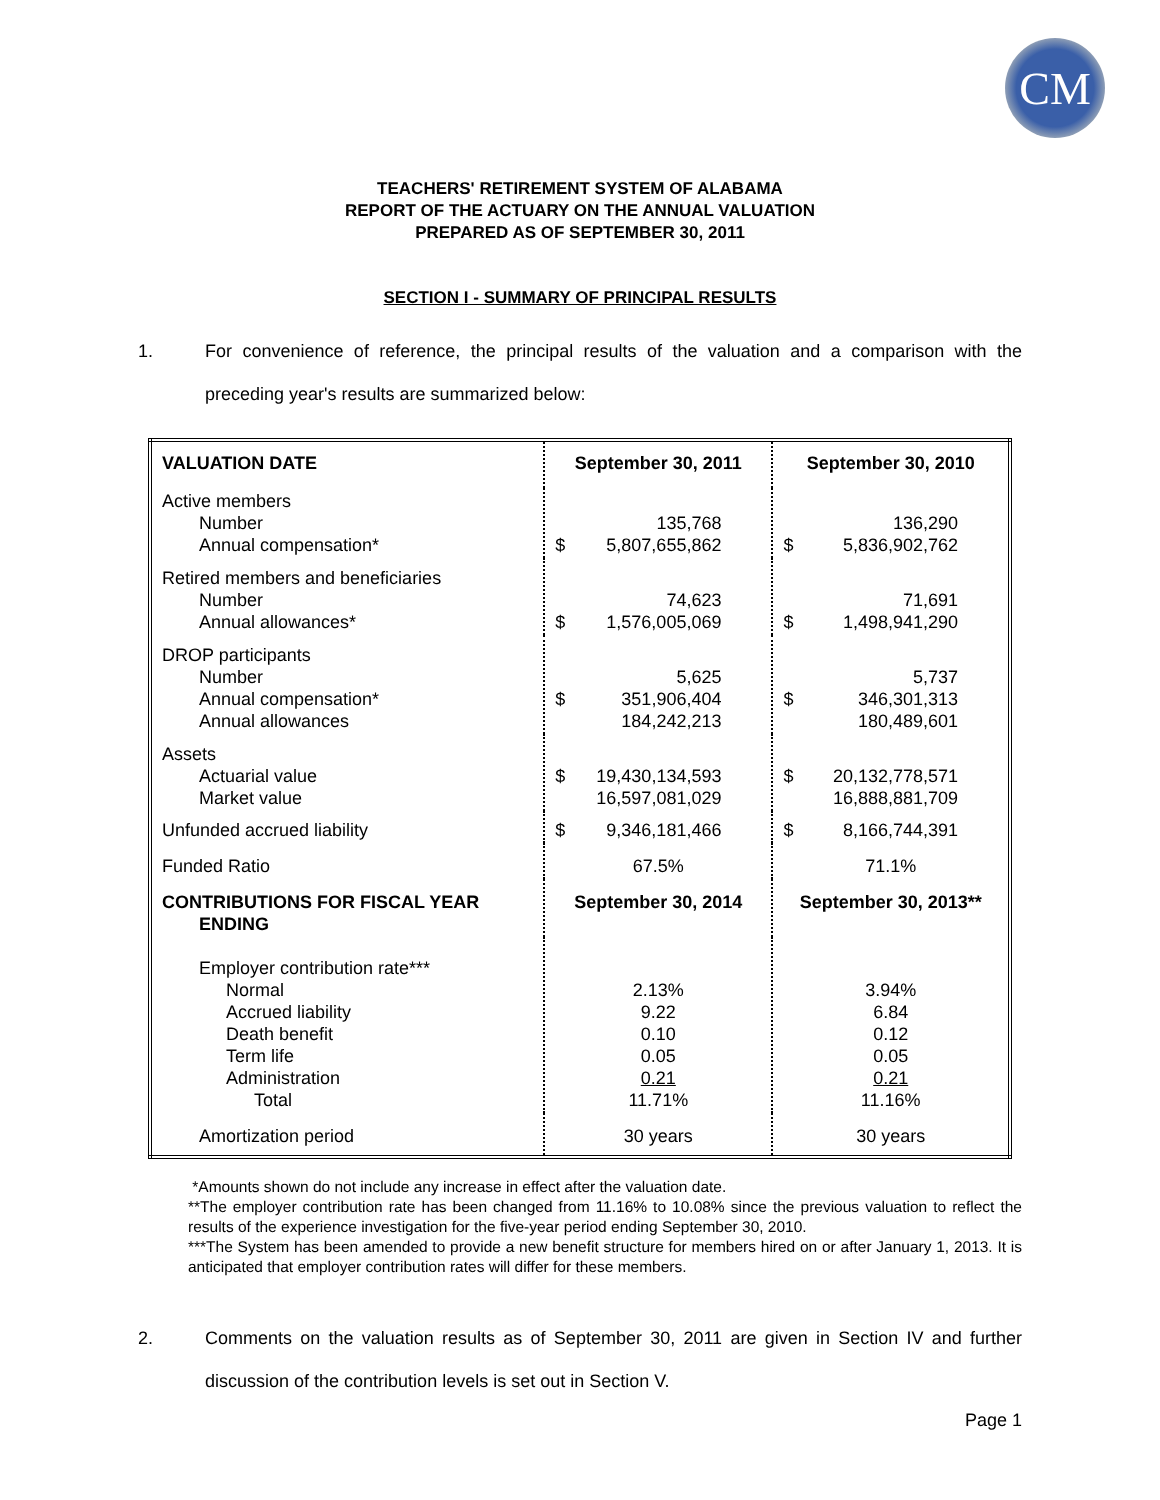CM
TEACHERS' RETIREMENT SYSTEM OF ALABAMA
REPORT OF THE ACTUARY ON THE ANNUAL VALUATION
PREPARED AS OF SEPTEMBER 30, 2011
SECTION I - SUMMARY OF PRINCIPAL RESULTS
1. For convenience of reference, the principal results of the valuation and a comparison with the preceding year's results are summarized below:
| VALUATION DATE | September 30, 2011 | September 30, 2010 |
| Active members Number Annual compensation* | 135,768 $ 5,807,655,862 | 136,290 $ 5,836,902,762 |
| Retired members and beneficiaries Number Annual allowances* | 74,623 $ 1,576,005,069 | 71,691 $ 1,498,941,290 |
| DROP participants Number Annual compensation* Annual allowances | 5,625 $ 351,906,404 184,242,213 | 5,737 $ 346,301,313 180,489,601 |
| Assets Actuarial value Market value | $ 19,430,134,593 16,597,081,029 | $ 20,132,778,571 16,888,881,709 |
| Unfunded accrued liability | $ 9,346,181,466 | $ 8,166,744,391 |
| Funded Ratio | 67.5% | 71.1% |
| CONTRIBUTIONS FOR FISCAL YEAR ENDING | September 30, 2014 | September 30, 2013** |
| Employer contribution rate*** Normal Accrued liability Death benefit Term life Administration Total | 2.13% 9.22 0.10 0.05 0.21 11.71% | 3.94% 6.84 0.12 0.05 0.21 11.16% |
| Amortization period | 30 years | 30 years |
*Amounts shown do not include any increase in effect after the valuation date.
**The employer contribution rate has been changed from 11.16% to 10.08% since the previous valuation to reflect the results of the experience investigation for the five-year period ending September 30, 2010.
***The System has been amended to provide a new benefit structure for members hired on or after January 1, 2013. It is anticipated that employer contribution rates will differ for these members.
2. Comments on the valuation results as of September 30, 2011 are given in Section IV and further discussion of the contribution levels is set out in Section V.
Page 1